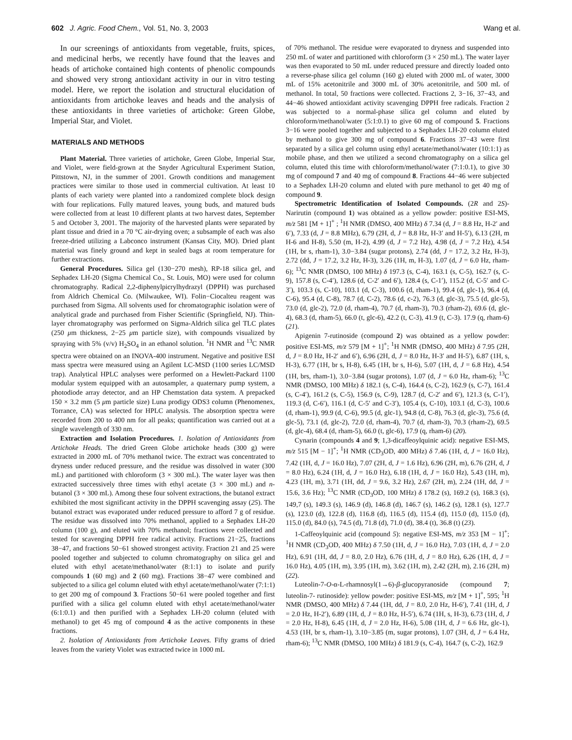602 J. Agric. Food Chem., Vol. 51, No. 3, 2003 Wang et al.
In our screenings of antioxidants from vegetable, fruits, spices, and medicinal herbs, we recently have found that the leaves and heads of artichoke contained high contents of phenolic compounds and showed very strong antioxidant activity in our in vitro testing model. Here, we report the isolation and structural elucidation of antioxidants from artichoke leaves and heads and the analysis of these antioxidants in three varieties of artichoke: Green Globe, Imperial Star, and Violet.
MATERIALS AND METHODS
Plant Material. Three varieties of artichoke, Green Globe, Imperial Star, and Violet, were field-grown at the Snyder Agricultural Experiment Station, Pittstown, NJ, in the summer of 2001. Growth conditions and management practices were similar to those used in commercial cultivation. At least 10 plants of each variety were planted into a randomized complete block design with four replications. Fully matured leaves, young buds, and matured buds were collected from at least 10 different plants at two harvest dates, September 5 and October 3, 2001. The majority of the harvested plants were separated by plant tissue and dried in a 70 °C air-drying oven; a subsample of each was also freeze-dried utilizing a Labconco instrument (Kansas City, MO). Dried plant material was finely ground and kept in sealed bags at room temperature for further extractions.
General Procedures. Silica gel (130−270 mesh), RP-18 silica gel, and Sephadex LH-20 (Sigma Chemical Co., St. Louis, MO) were used for column chromatography. Radical 2,2-diphenylpicrylhydrazyl (DPPH) was purchased from Aldrich Chemical Co. (Milwaukee, WI). Folin−Ciocalteu reagent was purchased from Sigma. All solvents used for chromatographic isolation were of analytical grade and purchased from Fisher Scientific (Springfield, NJ). Thin-layer chromatography was performed on Sigma-Aldrich silica gel TLC plates (250 μm thickness, 2−25 μm particle size), with compounds visualized by spraying with 5% (v/v) H<sub>2</sub>SO<sub>4</sub> in an ethanol solution. <sup>1</sup>H NMR and <sup>13</sup>C NMR spectra were obtained on an INOVA-400 instrument. Negative and positive ESI mass spectra were measured using an Agilent LC-MSD (1100 series LC/MSD trap). Analytical HPLC analyses were performed on a Hewlett-Packard 1100 modular system equipped with an autosampler, a quaternary pump system, a photodiode array detector, and an HP Chemstation data system. A prepacked 150 × 3.2 mm (5 μm particle size) Luna prodigy ODS3 column (Phenomenex, Torrance, CA) was selected for HPLC analysis. The absorption spectra were recorded from 200 to 400 nm for all peaks; quantification was carried out at a single wavelength of 330 nm.
Extraction and Isolation Procedures. 1. Isolation of Antioxidants from Artichoke Heads. The dried Green Globe artichoke heads (300 g) were extracted in 2000 mL of 70% methanol twice. The extract was concentrated to dryness under reduced pressure, and the residue was dissolved in water (300 mL) and partitioned with chloroform (3 × 300 mL). The water layer was then extracted successively three times with ethyl acetate (3 × 300 mL) and n-butanol (3 × 300 mL). Among these four solvent extractions, the butanol extract exhibited the most significant activity in the DPPH scavenging assay (25). The butanol extract was evaporated under reduced pressure to afford 7 g of residue. The residue was dissolved into 70% methanol, applied to a Sephadex LH-20 column (100 g), and eluted with 70% methanol; fractions were collected and tested for scavenging DPPH free radical activity. Fractions 21−25, fractions 38−47, and fractions 50−61 showed strongest activity. Fraction 21 and 25 were pooled together and subjected to column chromatography on silica gel and eluted with ethyl acetate/methanol/water (8:1:1) to isolate and purify compounds 1 (60 mg) and 2 (60 mg). Fractions 38−47 were combined and subjected to a silica gel column eluted with ethyl acetate/methanol/water (7:1:1) to get 200 mg of compound 3. Fractions 50−61 were pooled together and first purified with a silica gel column eluted with ethyl acetate/methanol/water (6:1:0.1) and then purified with a Sephadex LH-20 column (eluted with methanol) to get 45 mg of compound 4 as the active components in these fractions.
2. Isolation of Antioxidants from Artichoke Leaves. Fifty grams of dried leaves from the variety Violet was extracted twice in 1000 mL
of 70% methanol. The residue were evaporated to dryness and suspended into 250 mL of water and partitioned with chloroform (3 × 250 mL). The water layer was then evaporated to 50 mL under reduced pressure and directly loaded onto a reverse-phase silica gel column (160 g) eluted with 2000 mL of water, 3000 mL of 15% acetonitrile and 3000 mL of 30% acetonitrile, and 500 mL of methanol. In total, 50 fractions were collected. Fractions 2, 3−16, 37−43, and 44−46 showed antioxidant activity scavenging DPPH free radicals. Fraction 2 was subjected to a normal-phase silica gel column and eluted by chloroform/methanol/water (5:1:0.1) to give 60 mg of compound 5. Fractions 3−16 were pooled together and subjected to a Sephadex LH-20 column eluted by methanol to give 300 mg of compound 6. Fractions 37−43 were first separated by a silica gel column using ethyl acetate/methanol/water (10:1:1) as mobile phase, and then we utilized a second chromatography on a silica gel column, eluted this time with chloroform/methanol/water (7:1:0.1), to give 30 mg of compound 7 and 40 mg of compound 8. Fractions 44−46 were subjected to a Sephadex LH-20 column and eluted with pure methanol to get 40 mg of compound 9.
Spectrometric Identification of Isolated Compounds. (2R and 2S)-Narirutin (compound 1) was obtained as a yellow powder: positive ESI-MS, m/z 581 [M + 1]<sup>+</sup> ; <sup>1</sup>H NMR (DMSO, 400 MHz) δ 7.34 (d, J = 8.8 Hz, H-2′ and 6′), 7.33 (d, J = 8.8 MHz), 6.79 (2H, d, J = 8.8 Hz, H-3′ and H-5′), 6.13 (2H, m H-6 and H-8), 5.50 (m, H-2), 4.99 (d, J = 7.2 Hz), 4.98 (d, J = 7.2 Hz), 4.54 (1H, br s, rham-1), 3.0−3.84 (sugar protons), 2.74 (dd, J = 17.2, 3.2 Hz, H-3), 2.72 (dd, J = 17.2, 3.2 Hz, H-3), 3.26 (1H, m, H-3), 1.07 (d, J = 6.0 Hz, rham-6); <sup>13</sup>C NMR (DMSO, 100 MHz) δ 197.3 (s, C-4), 163.1 (s, C-5), 162.7 (s, C-9), 157.8 (s, C-4′), 128.6 (d, C-2′ and 6′), 128.4 (s, C-1′), 115.2 (d, C-5′ and C-3′), 103.3 (s, C-10), 103.1 (d, C-3), 100.6 (d, rham-1), 99.4 (d, glc-1), 96.4 (d, C-6), 95.4 (d, C-8), 78.7 (d, C-2), 78.6 (d, c-2), 76.3 (d, glc-3), 75.5 (d, glc-5), 73.0 (d, glc-2), 72.0 (d, rham-4), 70.7 (d, rham-3), 70.3 (rham-2), 69.6 (d, glc-4), 68.3 (d, rham-5), 66.0 (t, glc-6), 42.2 (t, C-3), 41.9 (t, C-3). 17.9 (q, rham-6) (21).
Apigenin 7-rutinoside (compound 2) was obtained as a yellow powder: positive ESI-MS, m/z 579 [M + 1]<sup>+</sup>; <sup>1</sup>H NMR (DMSO, 400 MHz) δ 7.95 (2H, d, J = 8.0 Hz, H-2′ and 6′), 6.96 (2H, d, J = 8.0 Hz, H-3′ and H-5′), 6.87 (1H, s, H-3), 6.77 (1H, br s, H-8), 6.45 (1H, br s, H-6), 5.07 (1H, d, J = 6.8 Hz), 4.54 (1H, brs, rham-1), 3.0−3.84 (sugar protons), 1.07 (d, J = 6.0 Hz, rham-6); <sup>13</sup>C NMR (DMSO, 100 MHz) δ 182.1 (s, C-4), 164.4 (s, C-2), 162.9 (s, C-7), 161.4 (s, C-4′), 161.2 (s, C-5), 156.9 (s, C-9), 128.7 (d, C-2′ and 6′), 121.3 (s, C-1′), 119.3 (d, C-6′), 116.1 (d, C-5′ and C-3′), 105.4 (s, C-10), 103.1 (d, C-3), 100.6 (d, rham-1), 99.9 (d, C-6), 99.5 (d, glc-1), 94.8 (d, C-8), 76.3 (d, glc-3), 75.6 (d, glc-5), 73.1 (d, glc-2), 72.0 (d, rham-4), 70.7 (d, rham-3), 70.3 (rham-2), 69.5 (d, glc-4), 68.4 (d, rham-5), 66.0 (t, glc-6), 17.9 (q, rham-6) (20).
Cynarin (compounds 4 and 9; 1,3-dicaffeoylquinic acid): negative ESI-MS, m/z 515 [M − 1]<sup>+</sup>; <sup>1</sup>H NMR (CD<sub>3</sub>OD, 400 MHz) δ 7.46 (1H, d, J = 16.0 Hz), 7.42 (1H, d, J = 16.0 Hz), 7.07 (2H, d, J = 1.6 Hz), 6.96 (2H, m), 6.76 (2H, d, J = 8.0 Hz), 6.24 (1H, d, J = 16.0 Hz), 6.18 (1H, d, J = 16.0 Hz), 5.43 (1H, m), 4.23 (1H, m), 3.71 (1H, dd, J = 9.6, 3.2 Hz), 2.67 (2H, m), 2.24 (1H, dd, J = 15.6, 3.6 Hz); <sup>13</sup>C NMR (CD<sub>3</sub>OD, 100 MHz) δ 178.2 (s), 169.2 (s), 168.3 (s), 149,7 (s), 149.3 (s), 146.9 (d), 146.8 (d), 146.7 (s), 146.2 (s), 128.1 (s), 127.7 (s), 123.0 (d), 122.8 (d), 116.8 (d), 116.5 (d), 115.4 (d), 115.0 (d), 115.0 (d), 115.0 (d), 84.0 (s), 74.5 (d), 71.8 (d), 71.0 (d), 38.4 (t), 36.8 (t) (23).
1-Caffeoylquinic acid (compound 5): negative ESI-MS, m/z 353 [M − 1]<sup>+</sup>; <sup>1</sup>H NMR (CD<sub>3</sub>OD, 400 MHz) δ 7.50 (1H, d, J = 16.0 Hz), 7.03 (1H, d, J = 2.0 Hz), 6.91 (1H, dd, J = 8.0, 2.0 Hz), 6.76 (1H, d, J = 8.0 Hz), 6.26 (1H, d, J = 16.0 Hz), 4.05 (1H, m), 3.95 (1H, m), 3.62 (1H, m), 2.42 (2H, m), 2.16 (2H, m) (22).
Luteolin-7-O-α-L-rhamnosyl(1→6)-β-glucopyranoside (compound 7; luteolin-7- rutinoside): yellow powder: positive ESI-MS, m/z [M + 1]<sup>+</sup>, 595; <sup>1</sup>H NMR (DMSO, 400 MHz) δ 7.44 (1H, dd, J = 8.0, 2.0 Hz, H-6′), 7.41 (1H, d, J = 2.0 Hz, H-2′), 6.89 (1H, d, J = 8.0 Hz, H-5′), 6.74 (1H, s, H-3), 6.73 (1H, d, J = 2.0 Hz, H-8), 6.45 (1H, d, J = 2.0 Hz, H-6), 5.08 (1H, d, J = 6.6 Hz, glc-1), 4.53 (1H, br s, rham-1), 3.10−3.85 (m, sugar protons), 1.07 (3H, d, J = 6.4 Hz, rham-6); <sup>13</sup>C NMR (DMSO, 100 MHz) δ 181.9 (s, C-4), 164.7 (s, C-2), 162.9